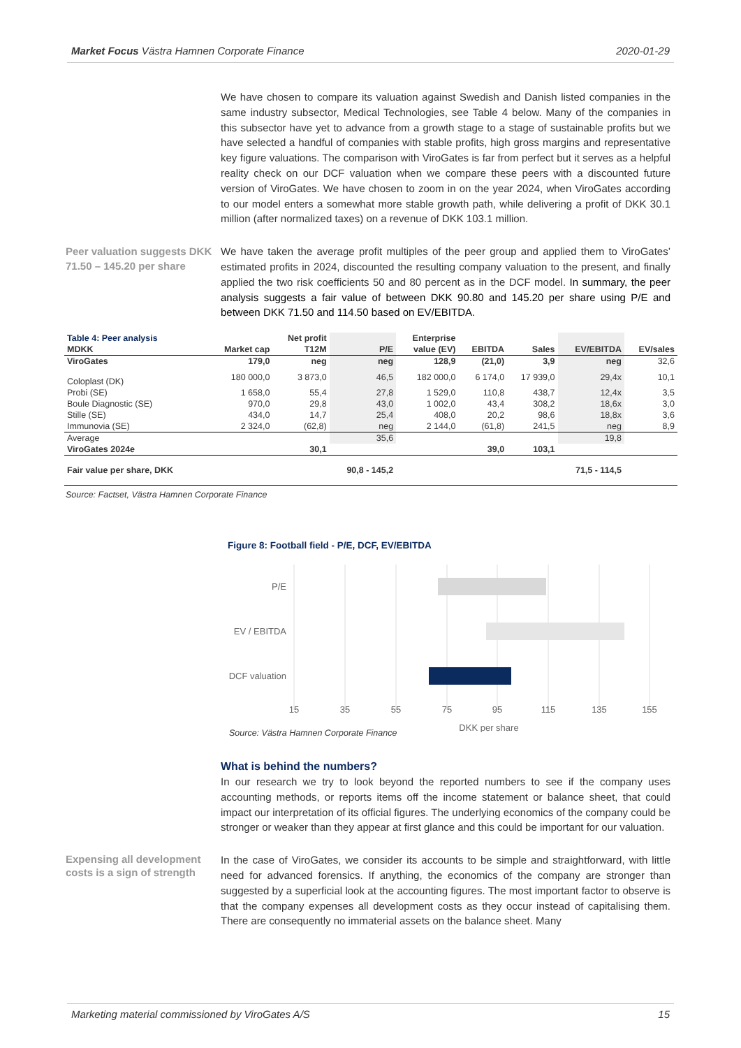Market Focus Västra Hamnen Corporate Finance 2020-01-29
We have chosen to compare its valuation against Swedish and Danish listed companies in the same industry subsector, Medical Technologies, see Table 4 below. Many of the companies in this subsector have yet to advance from a growth stage to a stage of sustainable profits but we have selected a handful of companies with stable profits, high gross margins and representative key figure valuations. The comparison with ViroGates is far from perfect but it serves as a helpful reality check on our DCF valuation when we compare these peers with a discounted future version of ViroGates. We have chosen to zoom in on the year 2024, when ViroGates according to our model enters a somewhat more stable growth path, while delivering a profit of DKK 30.1 million (after normalized taxes) on a revenue of DKK 103.1 million.
Peer valuation suggests DKK 71.50 – 145.20 per share
We have taken the average profit multiples of the peer group and applied them to ViroGates’ estimated profits in 2024, discounted the resulting company valuation to the present, and finally applied the two risk coefficients 50 and 80 percent as in the DCF model. In summary, the peer analysis suggests a fair value of between DKK 90.80 and 145.20 per share using P/E and between DKK 71.50 and 114.50 based on EV/EBITDA.
| Table 4: Peer analysis | | Net profit | | Enterprise | | | | |
| --- | --- | --- | --- | --- | --- | --- | --- | --- |
| MDKK | Market cap | T12M | P/E | value (EV) | EBITDA | Sales | EV/EBITDA | EV/sales |
| ViroGates | 179,0 | neg | neg | 128,9 | (21,0) | 3,9 | neg | 32,6 |
| Coloplast (DK) | 180 000,0 | 3 873,0 | 46,5 | 182 000,0 | 6 174,0 | 17 939,0 | 29,4x | 10,1 |
| Probi (SE) | 1 658,0 | 55,4 | 27,8 | 1 529,0 | 110,8 | 438,7 | 12,4x | 3,5 |
| Boule Diagnostic (SE) | 970,0 | 29,8 | 43,0 | 1 002,0 | 43,4 | 308,2 | 18,6x | 3,0 |
| Stille (SE) | 434,0 | 14,7 | 25,4 | 408,0 | 20,2 | 98,6 | 18,8x | 3,6 |
| Immunovia (SE) | 2 324,0 | (62,8) | neg | 2 144,0 | (61,8) | 241,5 | neg | 8,9 |
| Average | | | 35,6 | | | | 19,8 | |
| ViroGates 2024e | | 30,1 | | | 39,0 | 103,1 | | |
| Fair value per share, DKK | | | 90,8 - 145,2 | | | | 71,5 - 114,5 | |
Source: Factset, Västra Hamnen Corporate Finance
Figure 8: Football field - P/E, DCF, EV/EBITDA
P/E
EV / EBITDA
DCF valuation
15
35
55
75
95
115
135
155
DKK per share
Source: Västra Hamnen Corporate Finance
What is behind the numbers?
In our research we try to look beyond the reported numbers to see if the company uses accounting methods, or reports items off the income statement or balance sheet, that could impact our interpretation of its official figures. The underlying economics of the company could be stronger or weaker than they appear at first glance and this could be important for our valuation.
Expensing all development costs is a sign of strength
In the case of ViroGates, we consider its accounts to be simple and straightforward, with little need for advanced forensics. If anything, the economics of the company are stronger than suggested by a superficial look at the accounting figures. The most important factor to observe is that the company expenses all development costs as they occur instead of capitalising them. There are consequently no immaterial assets on the balance sheet. Many
Marketing material commissioned by ViroGates A/S 15